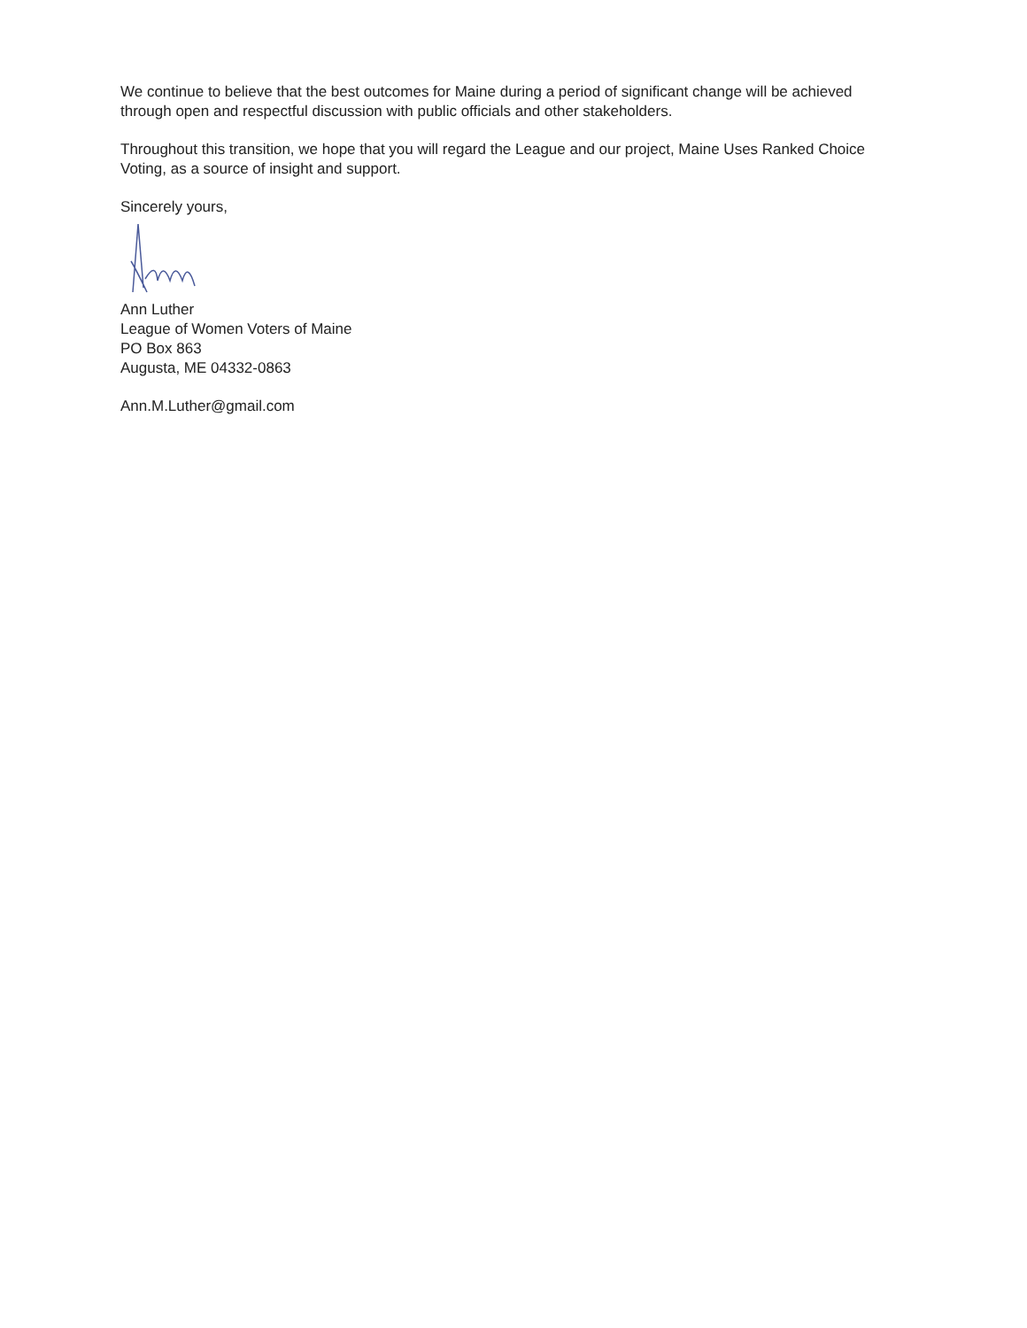We continue to believe that the best outcomes for Maine during a period of significant change will be achieved through open and respectful discussion with public officials and other stakeholders.
Throughout this transition, we hope that you will regard the League and our project, Maine Uses Ranked Choice Voting, as a source of insight and support.
Sincerely yours,
Ann Luther
League of Women Voters of Maine
PO Box 863
Augusta, ME 04332-0863
Ann.M.Luther@gmail.com